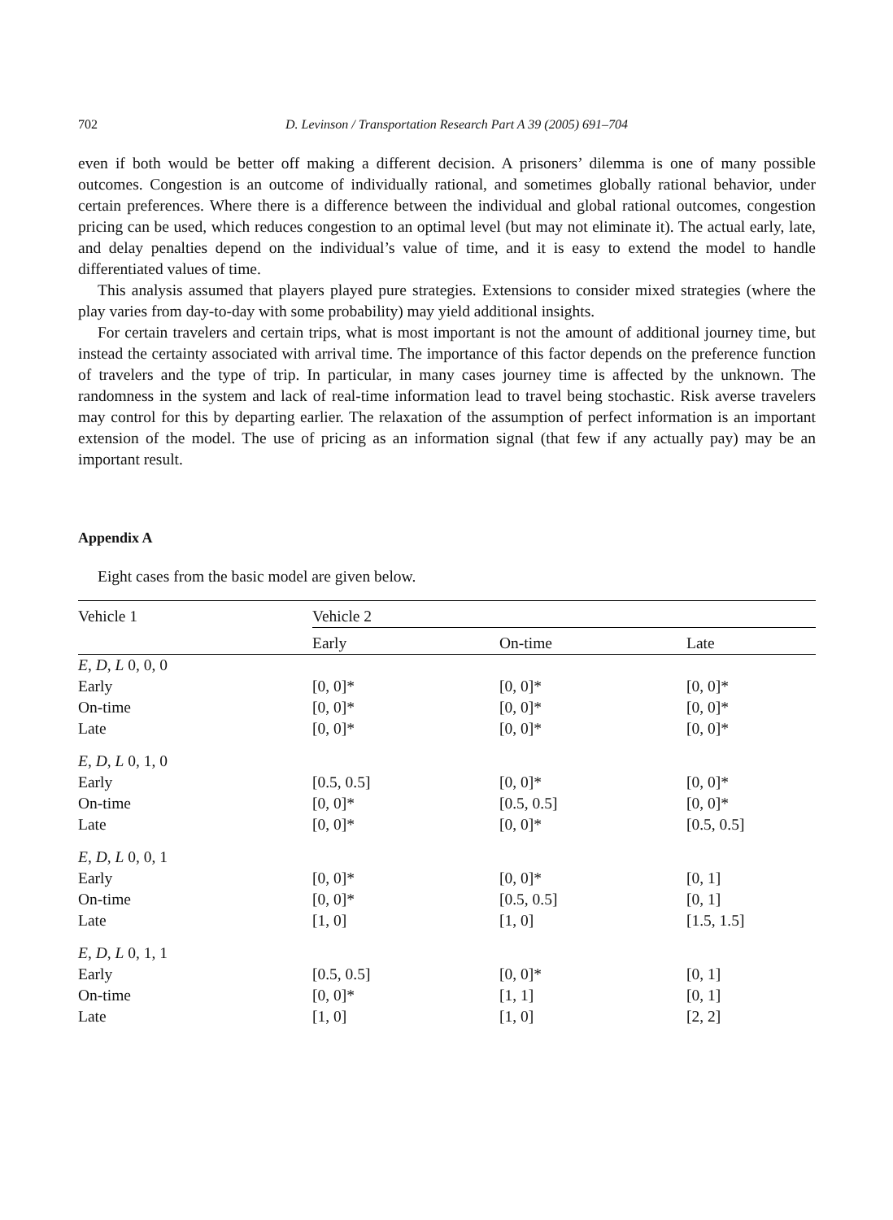702 D. Levinson / Transportation Research Part A 39 (2005) 691–704
even if both would be better off making a different decision. A prisoners’ dilemma is one of many possible outcomes. Congestion is an outcome of individually rational, and sometimes globally rational behavior, under certain preferences. Where there is a difference between the individual and global rational outcomes, congestion pricing can be used, which reduces congestion to an optimal level (but may not eliminate it). The actual early, late, and delay penalties depend on the individual’s value of time, and it is easy to extend the model to handle differentiated values of time.
This analysis assumed that players played pure strategies. Extensions to consider mixed strategies (where the play varies from day-to-day with some probability) may yield additional insights.
For certain travelers and certain trips, what is most important is not the amount of additional journey time, but instead the certainty associated with arrival time. The importance of this factor depends on the preference function of travelers and the type of trip. In particular, in many cases journey time is affected by the unknown. The randomness in the system and lack of real-time information lead to travel being stochastic. Risk averse travelers may control for this by departing earlier. The relaxation of the assumption of perfect information is an important extension of the model. The use of pricing as an information signal (that few if any actually pay) may be an important result.
Appendix A
Eight cases from the basic model are given below.
| Vehicle 1 | Vehicle 2 | | |
| --- | --- | --- | --- |
| | Early | On-time | Late |
| E , D , L 0, 0, 0 | | | |
| Early | [0, 0]* | [0, 0]* | [0, 0]* |
| On-time | [0, 0]* | [0, 0]* | [0, 0]* |
| Late | [0, 0]* | [0, 0]* | [0, 0]* |
| E , D , L 0, 1, 0 | | | |
| Early | [0.5, 0.5] | [0, 0]* | [0, 0]* |
| On-time | [0, 0]* | [0.5, 0.5] | [0, 0]* |
| Late | [0, 0]* | [0, 0]* | [0.5, 0.5] |
| E , D , L 0, 0, 1 | | | |
| Early | [0, 0]* | [0, 0]* | [0, 1] |
| On-time | [0, 0]* | [0.5, 0.5] | [0, 1] |
| Late | [1, 0] | [1, 0] | [1.5, 1.5] |
| E , D , L 0, 1, 1 | | | |
| Early | [0.5, 0.5] | [0, 0]* | [0, 1] |
| On-time | [0, 0]* | [1, 1] | [0, 1] |
| Late | [1, 0] | [1, 0] | [2, 2] |